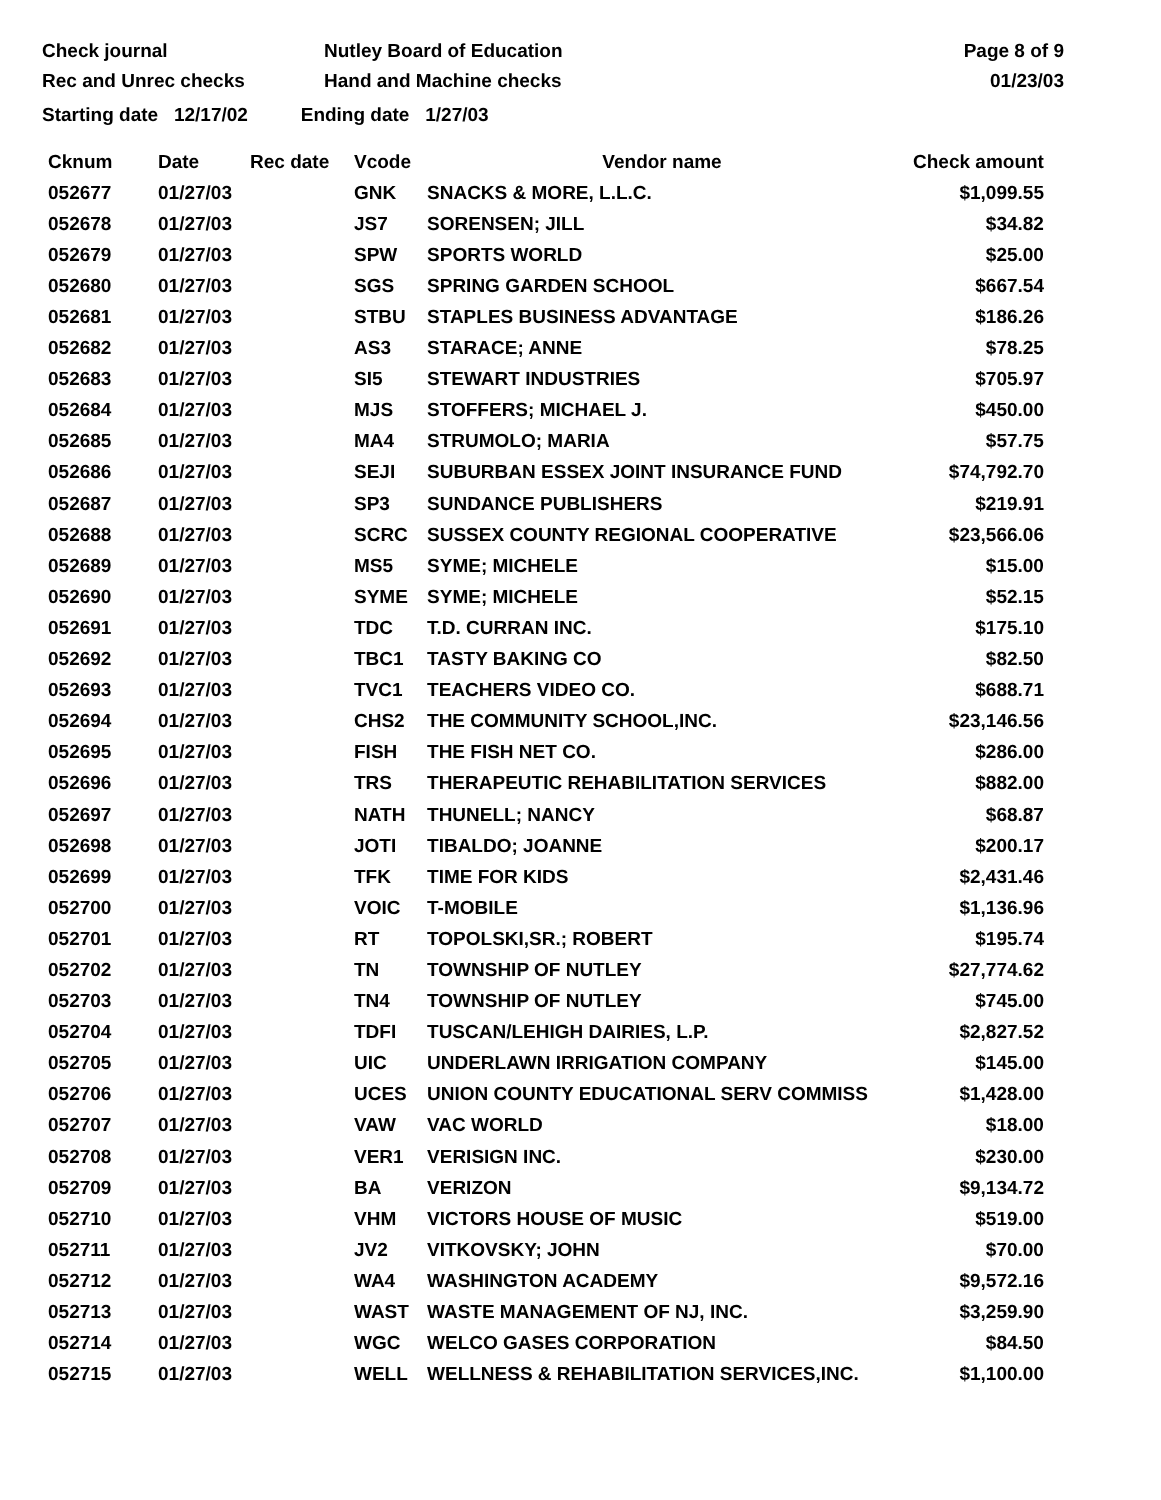Check journal
Rec and Unrec checks
Nutley Board of Education
Hand and Machine checks
Page 8 of 9
01/23/03
Starting date 12/17/02 Ending date 1/27/03
| Cknum | Date | Rec date | Vcode | Vendor name | Check amount |
| --- | --- | --- | --- | --- | --- |
| 052677 | 01/27/03 | | GNK | SNACKS & MORE, L.L.C. | $1,099.55 |
| 052678 | 01/27/03 | | JS7 | SORENSEN; JILL | $34.82 |
| 052679 | 01/27/03 | | SPW | SPORTS WORLD | $25.00 |
| 052680 | 01/27/03 | | SGS | SPRING GARDEN SCHOOL | $667.54 |
| 052681 | 01/27/03 | | STBU | STAPLES BUSINESS ADVANTAGE | $186.26 |
| 052682 | 01/27/03 | | AS3 | STARACE; ANNE | $78.25 |
| 052683 | 01/27/03 | | SI5 | STEWART INDUSTRIES | $705.97 |
| 052684 | 01/27/03 | | MJS | STOFFERS; MICHAEL J. | $450.00 |
| 052685 | 01/27/03 | | MA4 | STRUMOLO; MARIA | $57.75 |
| 052686 | 01/27/03 | | SEJI | SUBURBAN ESSEX JOINT INSURANCE FUND | $74,792.70 |
| 052687 | 01/27/03 | | SP3 | SUNDANCE PUBLISHERS | $219.91 |
| 052688 | 01/27/03 | | SCRC | SUSSEX COUNTY REGIONAL COOPERATIVE | $23,566.06 |
| 052689 | 01/27/03 | | MS5 | SYME; MICHELE | $15.00 |
| 052690 | 01/27/03 | | SYME | SYME; MICHELE | $52.15 |
| 052691 | 01/27/03 | | TDC | T.D. CURRAN INC. | $175.10 |
| 052692 | 01/27/03 | | TBC1 | TASTY BAKING CO | $82.50 |
| 052693 | 01/27/03 | | TVC1 | TEACHERS VIDEO CO. | $688.71 |
| 052694 | 01/27/03 | | CHS2 | THE COMMUNITY SCHOOL,INC. | $23,146.56 |
| 052695 | 01/27/03 | | FISH | THE FISH NET CO. | $286.00 |
| 052696 | 01/27/03 | | TRS | THERAPEUTIC REHABILITATION SERVICES | $882.00 |
| 052697 | 01/27/03 | | NATH | THUNELL; NANCY | $68.87 |
| 052698 | 01/27/03 | | JOTI | TIBALDO; JOANNE | $200.17 |
| 052699 | 01/27/03 | | TFK | TIME FOR KIDS | $2,431.46 |
| 052700 | 01/27/03 | | VOIC | T-MOBILE | $1,136.96 |
| 052701 | 01/27/03 | | RT | TOPOLSKI,SR.; ROBERT | $195.74 |
| 052702 | 01/27/03 | | TN | TOWNSHIP OF NUTLEY | $27,774.62 |
| 052703 | 01/27/03 | | TN4 | TOWNSHIP OF NUTLEY | $745.00 |
| 052704 | 01/27/03 | | TDFI | TUSCAN/LEHIGH DAIRIES, L.P. | $2,827.52 |
| 052705 | 01/27/03 | | UIC | UNDERLAWN IRRIGATION COMPANY | $145.00 |
| 052706 | 01/27/03 | | UCES | UNION COUNTY EDUCATIONAL SERV COMMISS | $1,428.00 |
| 052707 | 01/27/03 | | VAW | VAC WORLD | $18.00 |
| 052708 | 01/27/03 | | VER1 | VERISIGN INC. | $230.00 |
| 052709 | 01/27/03 | | BA | VERIZON | $9,134.72 |
| 052710 | 01/27/03 | | VHM | VICTORS HOUSE OF MUSIC | $519.00 |
| 052711 | 01/27/03 | | JV2 | VITKOVSKY; JOHN | $70.00 |
| 052712 | 01/27/03 | | WA4 | WASHINGTON ACADEMY | $9,572.16 |
| 052713 | 01/27/03 | | WAST | WASTE MANAGEMENT OF NJ, INC. | $3,259.90 |
| 052714 | 01/27/03 | | WGC | WELCO GASES CORPORATION | $84.50 |
| 052715 | 01/27/03 | | WELL | WELLNESS & REHABILITATION SERVICES,INC. | $1,100.00 |